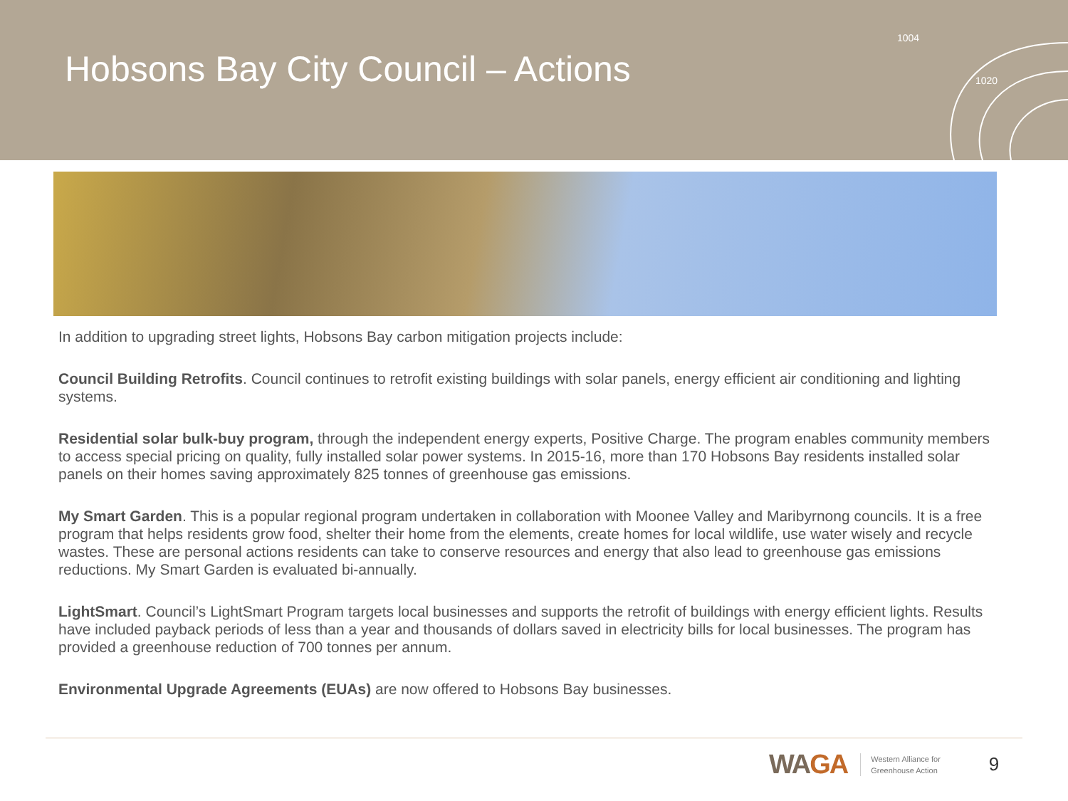Hobsons Bay City Council – Actions
1004
1020
In addition to upgrading street lights, Hobsons Bay carbon mitigation projects include:
Council Building Retrofits. Council continues to retrofit existing buildings with solar panels, energy efficient air conditioning and lighting systems.
Residential solar bulk-buy program, through the independent energy experts, Positive Charge. The program enables community members to access special pricing on quality, fully installed solar power systems. In 2015-16, more than 170 Hobsons Bay residents installed solar panels on their homes saving approximately 825 tonnes of greenhouse gas emissions.
My Smart Garden. This is a popular regional program undertaken in collaboration with Moonee Valley and Maribyrnong councils. It is a free program that helps residents grow food, shelter their home from the elements, create homes for local wildlife, use water wisely and recycle wastes. These are personal actions residents can take to conserve resources and energy that also lead to greenhouse gas emissions reductions. My Smart Garden is evaluated bi-annually.
LightSmart. Council’s LightSmart Program targets local businesses and supports the retrofit of buildings with energy efficient lights. Results have included payback periods of less than a year and thousands of dollars saved in electricity bills for local businesses. The program has provided a greenhouse reduction of 700 tonnes per annum.
Environmental Upgrade Agreements (EUAs) are now offered to Hobsons Bay businesses.
WAGA
Western Alliance for
Greenhouse Action
9